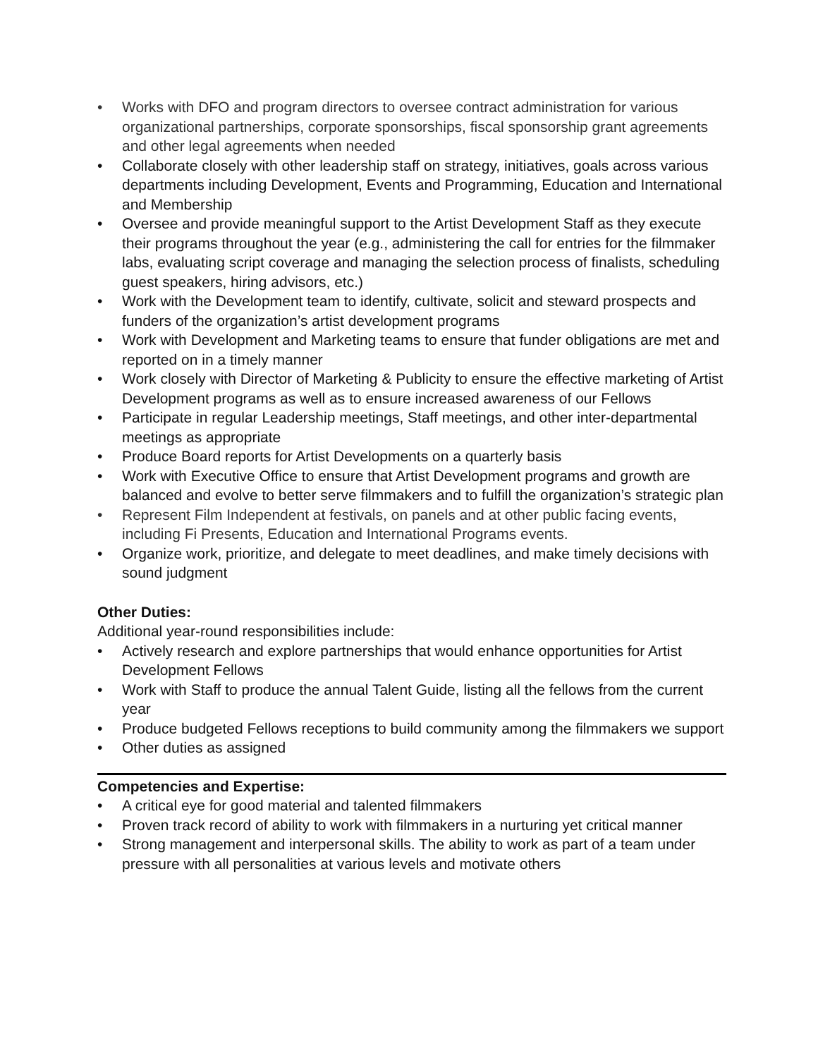• Works with DFO and program directors to oversee contract administration for various organizational partnerships, corporate sponsorships, fiscal sponsorship grant agreements and other legal agreements when needed
• Collaborate closely with other leadership staff on strategy, initiatives, goals across various departments including Development, Events and Programming, Education and International and Membership
• Oversee and provide meaningful support to the Artist Development Staff as they execute their programs throughout the year (e.g., administering the call for entries for the filmmaker labs, evaluating script coverage and managing the selection process of finalists, scheduling guest speakers, hiring advisors, etc.)
• Work with the Development team to identify, cultivate, solicit and steward prospects and funders of the organization’s artist development programs
• Work with Development and Marketing teams to ensure that funder obligations are met and reported on in a timely manner
• Work closely with Director of Marketing & Publicity to ensure the effective marketing of Artist Development programs as well as to ensure increased awareness of our Fellows
• Participate in regular Leadership meetings, Staff meetings, and other inter-departmental meetings as appropriate
• Produce Board reports for Artist Developments on a quarterly basis
• Work with Executive Office to ensure that Artist Development programs and growth are balanced and evolve to better serve filmmakers and to fulfill the organization’s strategic plan
• Represent Film Independent at festivals, on panels and at other public facing events, including Fi Presents, Education and International Programs events.
• Organize work, prioritize, and delegate to meet deadlines, and make timely decisions with sound judgment
Other Duties:
Additional year-round responsibilities include:
• Actively research and explore partnerships that would enhance opportunities for Artist Development Fellows
• Work with Staff to produce the annual Talent Guide, listing all the fellows from the current year
• Produce budgeted Fellows receptions to build community among the filmmakers we support
• Other duties as assigned
Competencies and Expertise:
• A critical eye for good material and talented filmmakers
• Proven track record of ability to work with filmmakers in a nurturing yet critical manner
• Strong management and interpersonal skills. The ability to work as part of a team under pressure with all personalities at various levels and motivate others